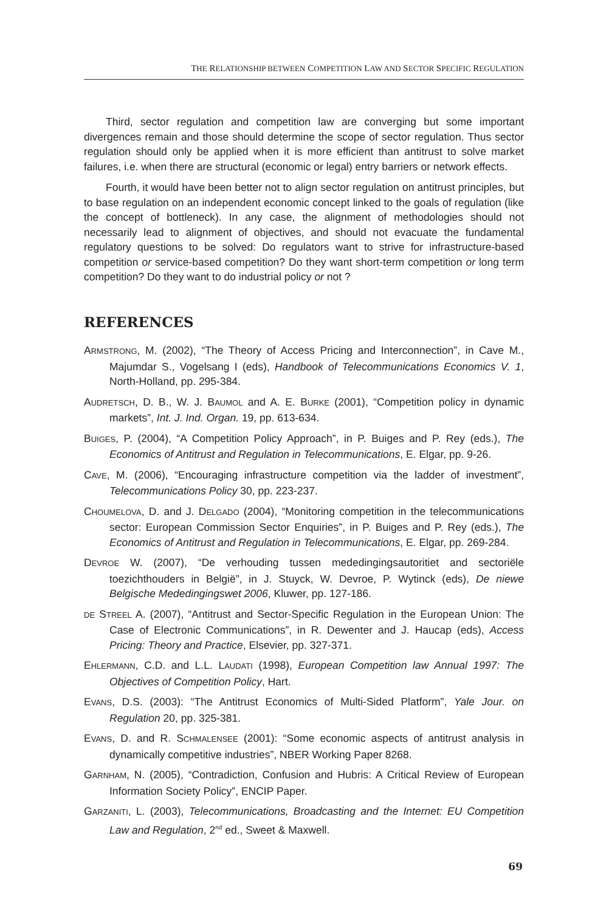THE RELATIONSHIP BETWEEN COMPETITION LAW AND SECTOR SPECIFIC REGULATION
Third, sector regulation and competition law are converging but some important divergences remain and those should determine the scope of sector regulation. Thus sector regulation should only be applied when it is more efficient than antitrust to solve market failures, i.e. when there are structural (economic or legal) entry barriers or network effects.
Fourth, it would have been better not to align sector regulation on antitrust principles, but to base regulation on an independent economic concept linked to the goals of regulation (like the concept of bottleneck). In any case, the alignment of methodologies should not necessarily lead to alignment of objectives, and should not evacuate the fundamental regulatory questions to be solved: Do regulators want to strive for infrastructure-based competition or service-based competition? Do they want short-term competition or long term competition? Do they want to do industrial policy or not ?
REFERENCES
ARMSTRONG, M. (2002), “The Theory of Access Pricing and Interconnection”, in Cave M., Majumdar S., Vogelsang I (eds), Handbook of Telecommunications Economics V. 1, North-Holland, pp. 295-384.
AUDRETSCH, D. B., W. J. BAUMOL and A. E. BURKE (2001), “Competition policy in dynamic markets”, Int. J. Ind. Organ. 19, pp. 613-634.
BUIGES, P. (2004), “A Competition Policy Approach”, in P. Buiges and P. Rey (eds.), The Economics of Antitrust and Regulation in Telecommunications, E. Elgar, pp. 9-26.
CAVE, M. (2006), “Encouraging infrastructure competition via the ladder of investment”, Telecommunications Policy 30, pp. 223-237.
CHOUMELOVA, D. and J. DELGADO (2004), “Monitoring competition in the telecommunications sector: European Commission Sector Enquiries”, in P. Buiges and P. Rey (eds.), The Economics of Antitrust and Regulation in Telecommunications, E. Elgar, pp. 269-284.
DEVROE W. (2007), “De verhouding tussen mededingingsautoritiet and sectoriële toezichthouders in België”, in J. Stuyck, W. Devroe, P. Wytinck (eds), De niewe Belgische Mededingingswet 2006, Kluwer, pp. 127-186.
DE STREEL A. (2007), “Antitrust and Sector-Specific Regulation in the European Union: The Case of Electronic Communications”, in R. Dewenter and J. Haucap (eds), Access Pricing: Theory and Practice, Elsevier, pp. 327-371.
EHLERMANN, C.D. and L.L. LAUDATI (1998), European Competition law Annual 1997: The Objectives of Competition Policy, Hart.
EVANS, D.S. (2003): “The Antitrust Economics of Multi-Sided Platform”, Yale Jour. on Regulation 20, pp. 325-381.
EVANS, D. and R. SCHMALENSEE (2001): “Some economic aspects of antitrust analysis in dynamically competitive industries”, NBER Working Paper 8268.
GARNHAM, N. (2005), “Contradiction, Confusion and Hubris: A Critical Review of European Information Society Policy”, ENCIP Paper.
GARZANITI, L. (2003), Telecommunications, Broadcasting and the Internet: EU Competition Law and Regulation, 2<sup>nd</sup> ed., Sweet & Maxwell.
69